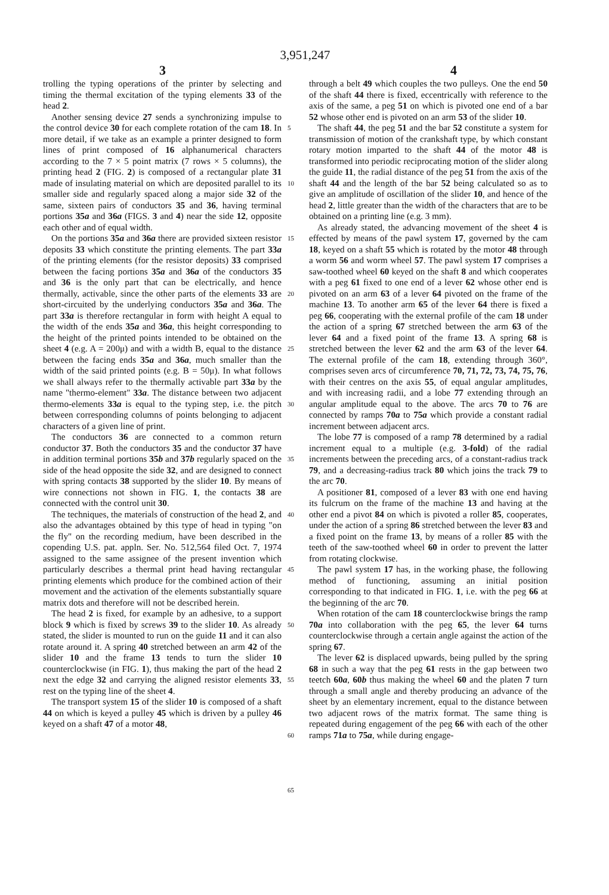3,951,247
3 4
trolling the typing operations of the printer by selecting and timing the thermal excitation of the typing elements 33 of the head 2.
Another sensing device 27 sends a synchronizing impulse to the control device 30 for each complete rotation of the cam 18. In more detail, if we take as an example a printer designed to form lines of print composed of 16 alphanumerical characters according to the 7 × 5 point matrix (7 rows × 5 columns), the printing head 2 (FIG. 2) is composed of a rectangular plate 31 made of insulating material on which are deposited parallel to its smaller side and regularly spaced along a major side 32 of the same, sixteen pairs of conductors 35 and 36, having terminal portions 35a and 36a (FIGS. 3 and 4) near the side 12, opposite each other and of equal width.
On the portions 35a and 36a there are provided sixteen resistor deposits 33 which constitute the printing elements. The part 33a of the printing elements (for the resistor deposits) 33 comprised between the facing portions 35a and 36a of the conductors 35 and 36 is the only part that can be electrically, and hence thermally, activable, since the other parts of the elements 33 are short-circuited by the underlying conductors 35a and 36a. The part 33a is therefore rectangular in form with height A equal to the width of the ends 35a and 36a, this height corresponding to the height of the printed points intended to be obtained on the sheet 4 (e.g. A = 200μ) and with a width B, equal to the distance between the facing ends 35a and 36a, much smaller than the width of the said printed points (e.g. B = 50μ). In what follows we shall always refer to the thermally activable part 33a by the name "thermo-element" 33a. The distance between two adjacent thermo-elements 33a is equal to the typing step, i.e. the pitch between corresponding columns of points belonging to adjacent characters of a given line of print.
The conductors 36 are connected to a common return conductor 37. Both the conductors 35 and the conductor 37 have in addition terminal portions 35b and 37b regularly spaced on the side of the head opposite the side 32, and are designed to connect with spring contacts 38 supported by the slider 10. By means of wire connections not shown in FIG. 1, the contacts 38 are connected with the control unit 30.
The techniques, the materials of construction of the head 2, and also the advantages obtained by this type of head in typing "on the fly" on the recording medium, have been described in the copending U.S. pat. appln. Ser. No. 512,564 filed Oct. 7, 1974 assigned to the same assignee of the present invention which particularly describes a thermal print head having rectangular printing elements which produce for the combined action of their movement and the activation of the elements substantially square matrix dots and therefore will not be described herein.
The head 2 is fixed, for example by an adhesive, to a support block 9 which is fixed by screws 39 to the slider 10. As already stated, the slider is mounted to run on the guide 11 and it can also rotate around it. A spring 40 stretched between an arm 42 of the slider 10 and the frame 13 tends to turn the slider 10 counterclockwise (in FIG. 1), thus making the part of the head 2 next the edge 32 and carrying the aligned resistor elements 33, rest on the typing line of the sheet 4.
The transport system 15 of the slider 10 is composed of a shaft 44 on which is keyed a pulley 45 which is driven by a pulley 46 keyed on a shaft 47 of a motor 48,
5
10
15
20
25
30
35
40
45
50
55
60
65
through a belt 49 which couples the two pulleys. One the end 50 of the shaft 44 there is fixed, eccentrically with reference to the axis of the same, a peg 51 on which is pivoted one end of a bar 52 whose other end is pivoted on an arm 53 of the slider 10.
The shaft 44, the peg 51 and the bar 52 constitute a system for transmission of motion of the crankshaft type, by which constant rotary motion imparted to the shaft 44 of the motor 48 is transformed into periodic reciprocating motion of the slider along the guide 11, the radial distance of the peg 51 from the axis of the shaft 44 and the length of the bar 52 being calculated so as to give an amplitude of oscillation of the slider 10, and hence of the head 2, little greater than the width of the characters that are to be obtained on a printing line (e.g. 3 mm).
As already stated, the advancing movement of the sheet 4 is effected by means of the pawl system 17, governed by the cam 18, keyed on a shaft 55 which is rotated by the motor 48 through a worm 56 and worm wheel 57. The pawl system 17 comprises a saw-toothed wheel 60 keyed on the shaft 8 and which cooperates with a peg 61 fixed to one end of a lever 62 whose other end is pivoted on an arm 63 of a lever 64 pivoted on the frame of the machine 13. To another arm 65 of the lever 64 there is fixed a peg 66, cooperating with the external profile of the cam 18 under the action of a spring 67 stretched between the arm 63 of the lever 64 and a fixed point of the frame 13. A spring 68 is stretched between the lever 62 and the arm 63 of the lever 64. The external profile of the cam 18, extending through 360°, comprises seven arcs of circumference 70, 71, 72, 73, 74, 75, 76, with their centres on the axis 55, of equal angular amplitudes, and with increasing radii, and a lobe 77 extending through an angular amplitude equal to the above. The arcs 70 to 76 are connected by ramps 70a to 75a which provide a constant radial increment between adjacent arcs.
The lobe 77 is composed of a ramp 78 determined by a radial increment equal to a multiple (e.g. 3-fold) of the radial increments between the preceding arcs, of a constant-radius track 79, and a decreasing-radius track 80 which joins the track 79 to the arc 70.
A positioner 81, composed of a lever 83 with one end having its fulcrum on the frame of the machine 13 and having at the other end a pivot 84 on which is pivoted a roller 85, cooperates, under the action of a spring 86 stretched between the lever 83 and a fixed point on the frame 13, by means of a roller 85 with the teeth of the saw-toothed wheel 60 in order to prevent the latter from rotating clockwise.
The pawl system 17 has, in the working phase, the following method of functioning, assuming an initial position corresponding to that indicated in FIG. 1, i.e. with the peg 66 at the beginning of the arc 70.
When rotation of the cam 18 counterclockwise brings the ramp 70a into collaboration with the peg 65, the lever 64 turns counterclockwise through a certain angle against the action of the spring 67.
The lever 62 is displaced upwards, being pulled by the spring 68 in such a way that the peg 61 rests in the gap between two teetch 60a, 60b thus making the wheel 60 and the platen 7 turn through a small angle and thereby producing an advance of the sheet by an elementary increment, equal to the distance between two adjacent rows of the matrix format. The same thing is repeated during engagement of the peg 66 with each of the other ramps 71a to 75a, while during engage-